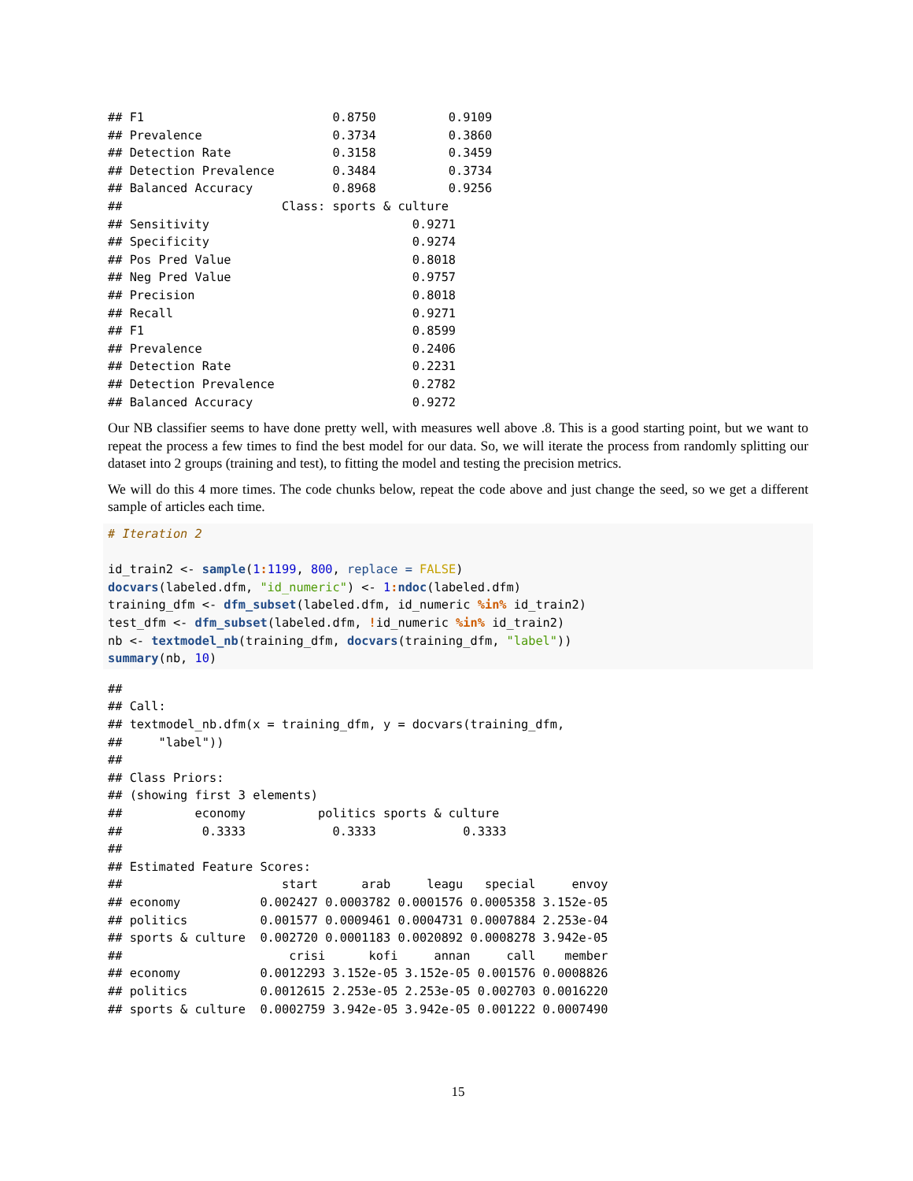## F1                          0.8750          0.9109
## Prevalence                  0.3734          0.3860
## Detection Rate              0.3158          0.3459
## Detection Prevalence        0.3484          0.3734
## Balanced Accuracy           0.8968          0.9256
##                      Class: sports & culture
## Sensitivity                            0.9271
## Specificity                            0.9274
## Pos Pred Value                         0.8018
## Neg Pred Value                         0.9757
## Precision                              0.8018
## Recall                                 0.9271
## F1                                     0.8599
## Prevalence                             0.2406
## Detection Rate                         0.2231
## Detection Prevalence                   0.2782
## Balanced Accuracy                      0.9272
Our NB classifier seems to have done pretty well, with measures well above .8. This is a good starting point, but we want to repeat the process a few times to find the best model for our data. So, we will iterate the process from randomly splitting our dataset into 2 groups (training and test), to fitting the model and testing the precision metrics.
We will do this 4 more times. The code chunks below, repeat the code above and just change the seed, so we get a different sample of articles each time.
# Iteration 2

id_train2 <- sample(1: 1199, 800, replace = FALSE)
docvars(labeled.dfm, "id_numeric") <- 1: ndoc(labeled.dfm)
training_dfm <- dfm_subset(labeled.dfm, id_numeric %in% id_train2)
test_dfm <- dfm_subset(labeled.dfm, !id_numeric %in% id_train2)
nb <- textmodel_nb(training_dfm, docvars(training_dfm, "label"))
summary(nb, 10)
##
## Call:
## textmodel_nb.dfm(x = training_dfm, y = docvars(training_dfm,
##     "label"))
##
## Class Priors:
## (showing first 3 elements)
##          economy          politics sports & culture
##           0.3333            0.3333            0.3333
##
## Estimated Feature Scores:
##                      start      arab     leagu   special     envoy
## economy           0.002427 0.0003782 0.0001576 0.0005358 3.152e-05
## politics          0.001577 0.0009461 0.0004731 0.0007884 2.253e-04
## sports & culture  0.002720 0.0001183 0.0020892 0.0008278 3.942e-05
##                       crisi      kofi     annan     call    member
## economy           0.0012293 3.152e-05 3.152e-05 0.001576 0.0008826
## politics          0.0012615 2.253e-05 2.253e-05 0.002703 0.0016220
## sports & culture  0.0002759 3.942e-05 3.942e-05 0.001222 0.0007490
15